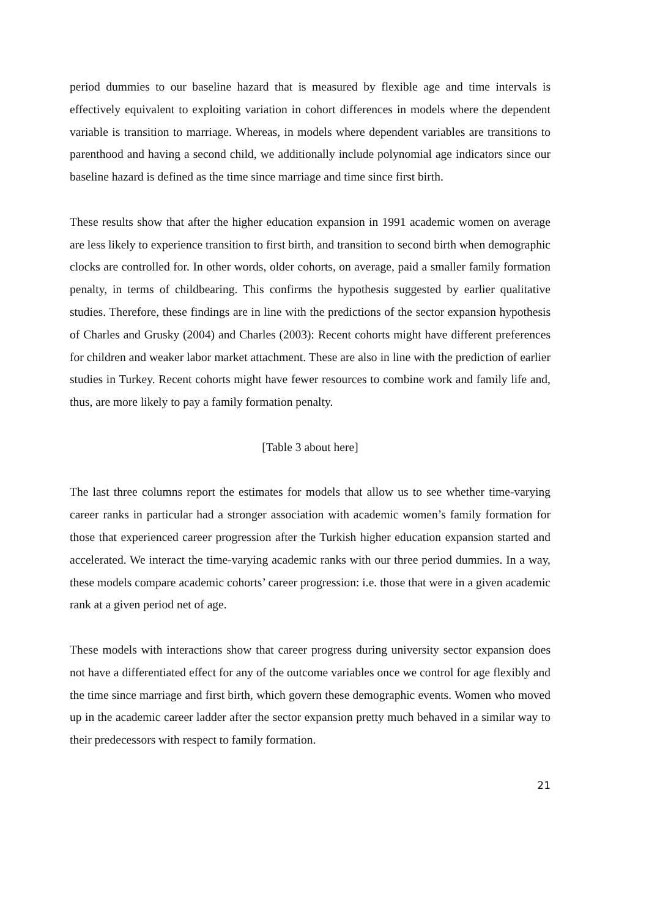period dummies to our baseline hazard that is measured by flexible age and time intervals is effectively equivalent to exploiting variation in cohort differences in models where the dependent variable is transition to marriage. Whereas, in models where dependent variables are transitions to parenthood and having a second child, we additionally include polynomial age indicators since our baseline hazard is defined as the time since marriage and time since first birth.
These results show that after the higher education expansion in 1991 academic women on average are less likely to experience transition to first birth, and transition to second birth when demographic clocks are controlled for. In other words, older cohorts, on average, paid a smaller family formation penalty, in terms of childbearing. This confirms the hypothesis suggested by earlier qualitative studies. Therefore, these findings are in line with the predictions of the sector expansion hypothesis of Charles and Grusky (2004) and Charles (2003): Recent cohorts might have different preferences for children and weaker labor market attachment. These are also in line with the prediction of earlier studies in Turkey. Recent cohorts might have fewer resources to combine work and family life and, thus, are more likely to pay a family formation penalty.
[Table 3 about here]
The last three columns report the estimates for models that allow us to see whether time-varying career ranks in particular had a stronger association with academic women’s family formation for those that experienced career progression after the Turkish higher education expansion started and accelerated. We interact the time-varying academic ranks with our three period dummies. In a way, these models compare academic cohorts’ career progression: i.e. those that were in a given academic rank at a given period net of age.
These models with interactions show that career progress during university sector expansion does not have a differentiated effect for any of the outcome variables once we control for age flexibly and the time since marriage and first birth, which govern these demographic events. Women who moved up in the academic career ladder after the sector expansion pretty much behaved in a similar way to their predecessors with respect to family formation.
21